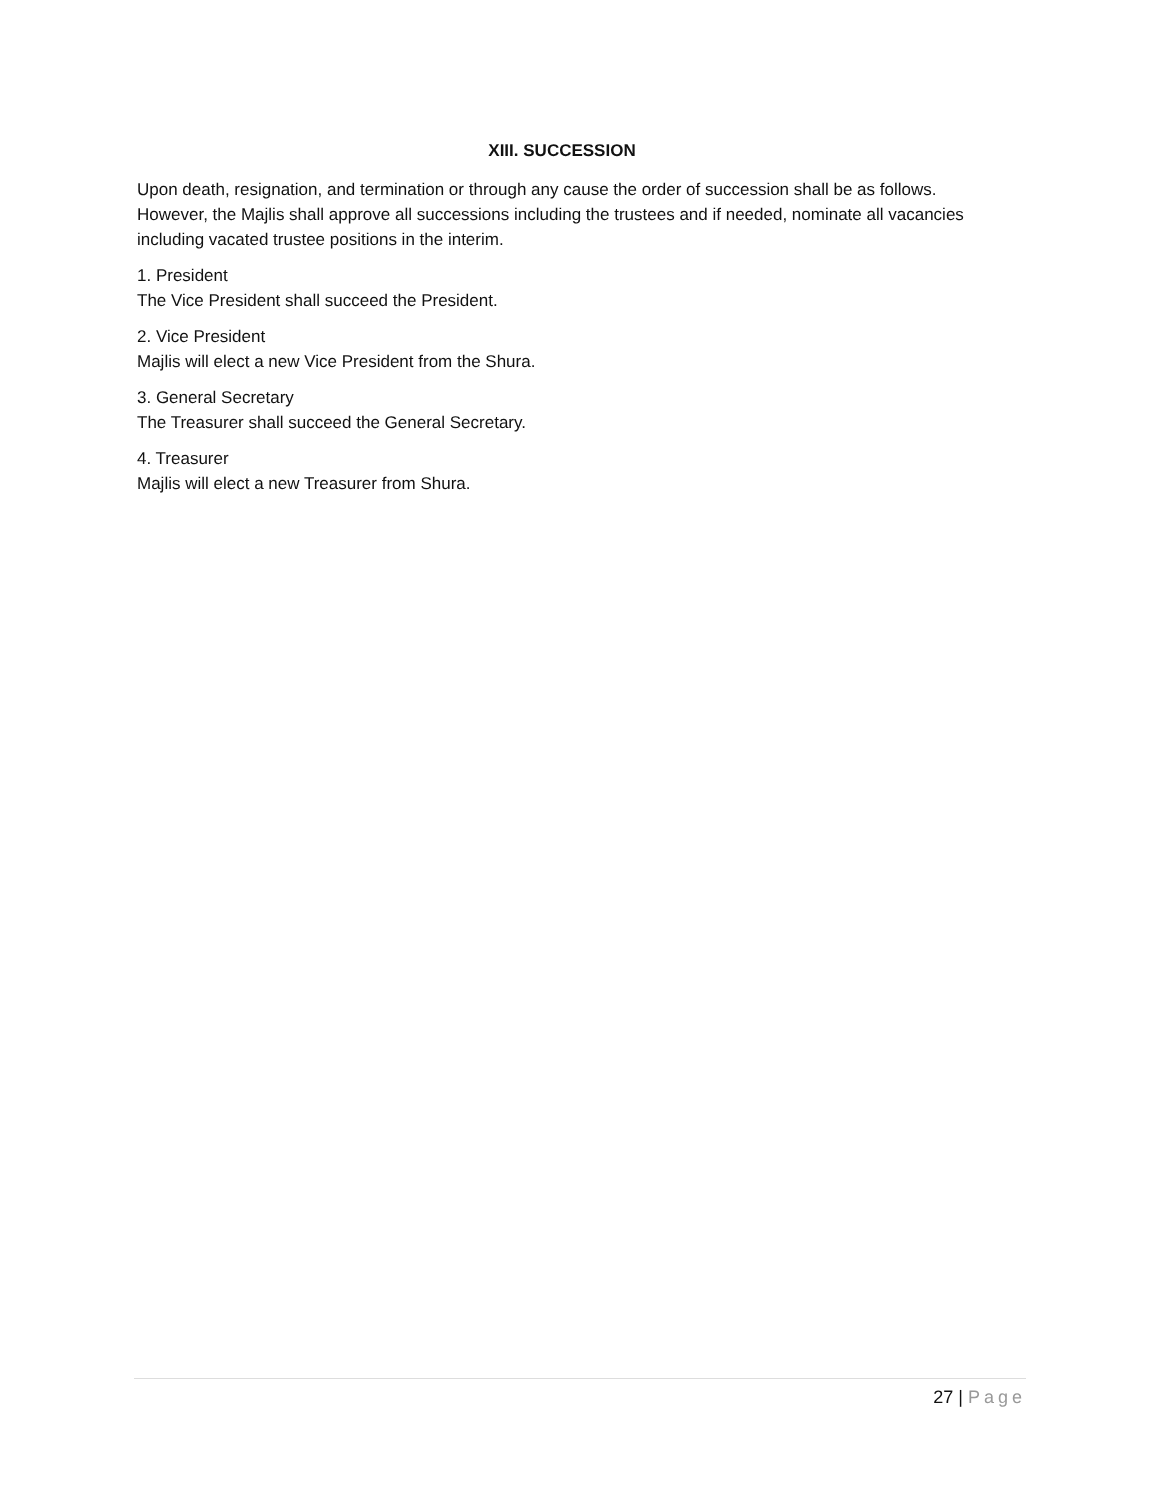XIII. SUCCESSION
Upon death, resignation, and termination or through any cause the order of succession shall be as follows. However, the Majlis shall approve all successions including the trustees and if needed, nominate all vacancies including vacated trustee positions in the interim.
1. President
The Vice President shall succeed the President.
2. Vice President
Majlis will elect a new Vice President from the Shura.
3. General Secretary
The Treasurer shall succeed the General Secretary.
4. Treasurer
Majlis will elect a new Treasurer from Shura.
27 | Page